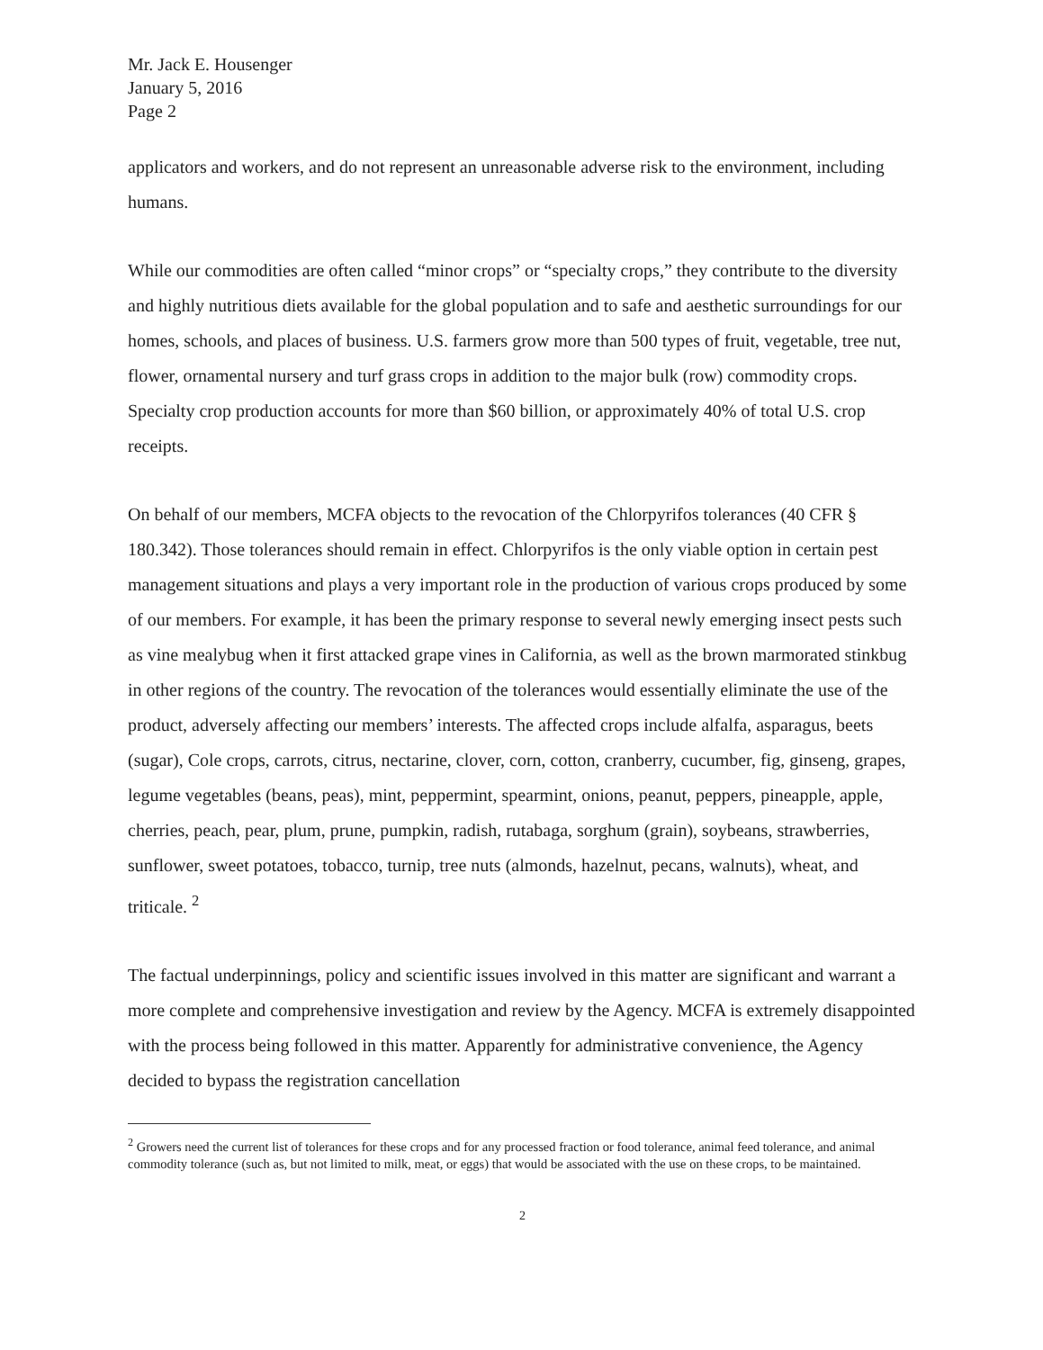Mr. Jack E. Housenger
January 5, 2016
Page 2
applicators and workers, and do not represent an unreasonable adverse risk to the environment, including humans.
While our commodities are often called “minor crops” or “specialty crops,” they contribute to the diversity and highly nutritious diets available for the global population and to safe and aesthetic surroundings for our homes, schools, and places of business. U.S. farmers grow more than 500 types of fruit, vegetable, tree nut, flower, ornamental nursery and turf grass crops in addition to the major bulk (row) commodity crops. Specialty crop production accounts for more than $60 billion, or approximately 40% of total U.S. crop receipts.
On behalf of our members, MCFA objects to the revocation of the Chlorpyrifos tolerances (40 CFR § 180.342). Those tolerances should remain in effect. Chlorpyrifos is the only viable option in certain pest management situations and plays a very important role in the production of various crops produced by some of our members. For example, it has been the primary response to several newly emerging insect pests such as vine mealybug when it first attacked grape vines in California, as well as the brown marmorated stinkbug in other regions of the country. The revocation of the tolerances would essentially eliminate the use of the product, adversely affecting our members’ interests. The affected crops include alfalfa, asparagus, beets (sugar), Cole crops, carrots, citrus, nectarine, clover, corn, cotton, cranberry, cucumber, fig, ginseng, grapes, legume vegetables (beans, peas), mint, peppermint, spearmint, onions, peanut, peppers, pineapple, apple, cherries, peach, pear, plum, prune, pumpkin, radish, rutabaga, sorghum (grain), soybeans, strawberries, sunflower, sweet potatoes, tobacco, turnip, tree nuts (almonds, hazelnut, pecans, walnuts), wheat, and triticale. <sup>2</sup>
The factual underpinnings, policy and scientific issues involved in this matter are significant and warrant a more complete and comprehensive investigation and review by the Agency. MCFA is extremely disappointed with the process being followed in this matter. Apparently for administrative convenience, the Agency decided to bypass the registration cancellation
<sup>2</sup> Growers need the current list of tolerances for these crops and for any processed fraction or food tolerance, animal feed tolerance, and animal commodity tolerance (such as, but not limited to milk, meat, or eggs) that would be associated with the use on these crops, to be maintained.
2